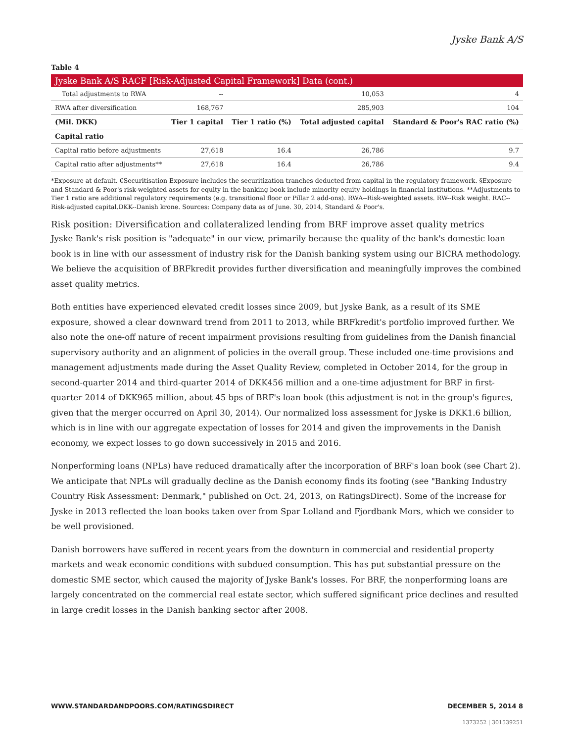Jyske Bank A/S
Table 4
Jyske Bank A/S RACF [Risk-Adjusted Capital Framework] Data (cont.)
| Total adjustments to RWA | -- | | 10,053 | 4 |
| RWA after diversification | 168,767 | | 285,903 | 104 |
| (Mil. DKK) | Tier 1 capital | Tier 1 ratio (%) | Total adjusted capital | Standard & Poor's RAC ratio (%) |
| Capital ratio | | | | |
| Capital ratio before adjustments | 27,618 | 16.4 | 26,786 | 9.7 |
| Capital ratio after adjustments** | 27,618 | 16.4 | 26,786 | 9.4 |
*Exposure at default. €Securitisation Exposure includes the securitization tranches deducted from capital in the regulatory framework. §Exposure and Standard & Poor's risk-weighted assets for equity in the banking book include minority equity holdings in financial institutions. **Adjustments to Tier 1 ratio are additional regulatory requirements (e.g. transitional floor or Pillar 2 add-ons). RWA--Risk-weighted assets. RW--Risk weight. RAC--Risk-adjusted capital.DKK--Danish krone. Sources: Company data as of June. 30, 2014, Standard & Poor's.
Risk position: Diversification and collateralized lending from BRF improve asset quality metrics
Jyske Bank's risk position is "adequate" in our view, primarily because the quality of the bank's domestic loan book is in line with our assessment of industry risk for the Danish banking system using our BICRA methodology. We believe the acquisition of BRFkredit provides further diversification and meaningfully improves the combined asset quality metrics.
Both entities have experienced elevated credit losses since 2009, but Jyske Bank, as a result of its SME exposure, showed a clear downward trend from 2011 to 2013, while BRFkredit's portfolio improved further. We also note the one-off nature of recent impairment provisions resulting from guidelines from the Danish financial supervisory authority and an alignment of policies in the overall group. These included one-time provisions and management adjustments made during the Asset Quality Review, completed in October 2014, for the group in second-quarter 2014 and third-quarter 2014 of DKK456 million and a one-time adjustment for BRF in first-quarter 2014 of DKK965 million, about 45 bps of BRF's loan book (this adjustment is not in the group's figures, given that the merger occurred on April 30, 2014). Our normalized loss assessment for Jyske is DKK1.6 billion, which is in line with our aggregate expectation of losses for 2014 and given the improvements in the Danish economy, we expect losses to go down successively in 2015 and 2016.
Nonperforming loans (NPLs) have reduced dramatically after the incorporation of BRF's loan book (see Chart 2). We anticipate that NPLs will gradually decline as the Danish economy finds its footing (see "Banking Industry Country Risk Assessment: Denmark," published on Oct. 24, 2013, on RatingsDirect). Some of the increase for Jyske in 2013 reflected the loan books taken over from Spar Lolland and Fjordbank Mors, which we consider to be well provisioned.
Danish borrowers have suffered in recent years from the downturn in commercial and residential property markets and weak economic conditions with subdued consumption. This has put substantial pressure on the domestic SME sector, which caused the majority of Jyske Bank's losses. For BRF, the nonperforming loans are largely concentrated on the commercial real estate sector, which suffered significant price declines and resulted in large credit losses in the Danish banking sector after 2008.
WWW.STANDARDANDPOORS.COM/RATINGSDIRECT DECEMBER 5, 2014 8
1373252 | 301539251